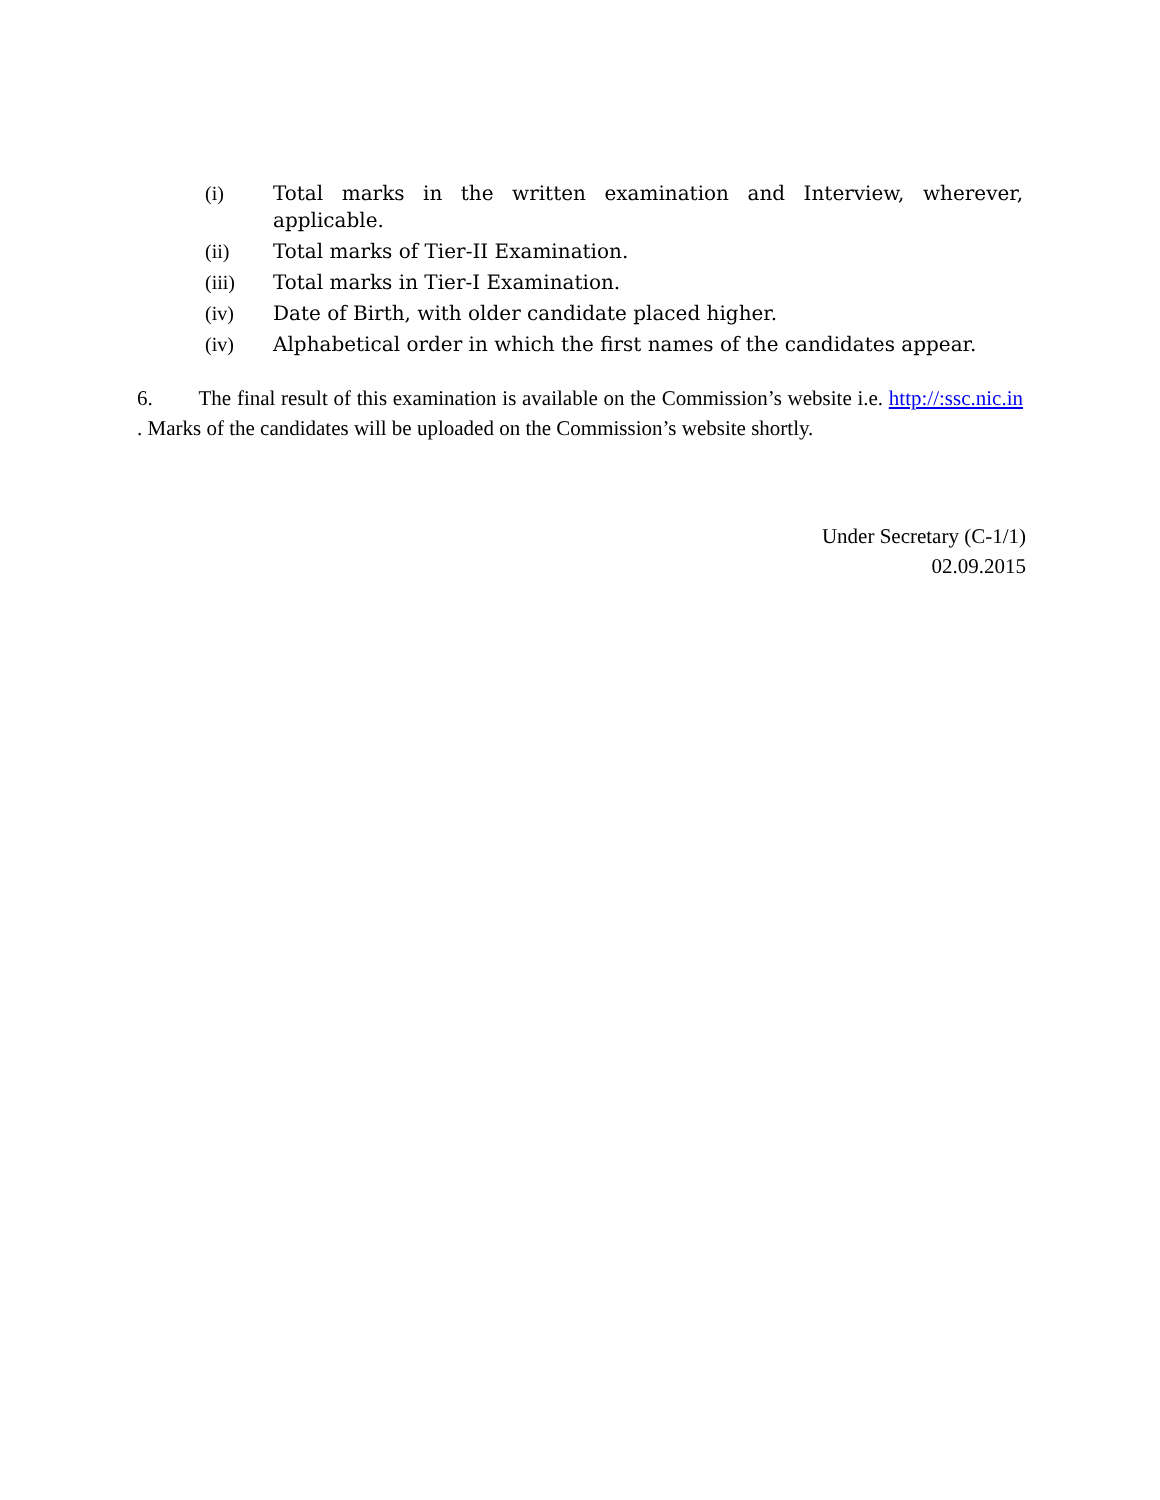(i) Total marks in the written examination and Interview, wherever, applicable.
(ii) Total marks of Tier-II Examination.
(iii) Total marks in Tier-I Examination.
(iv) Date of Birth, with older candidate placed higher.
(iv) Alphabetical order in which the first names of the candidates appear.
6. The final result of this examination is available on the Commission’s website i.e. http://:ssc.nic.in . Marks of the candidates will be uploaded on the Commission’s website shortly.
Under Secretary (C-1/1)
02.09.2015